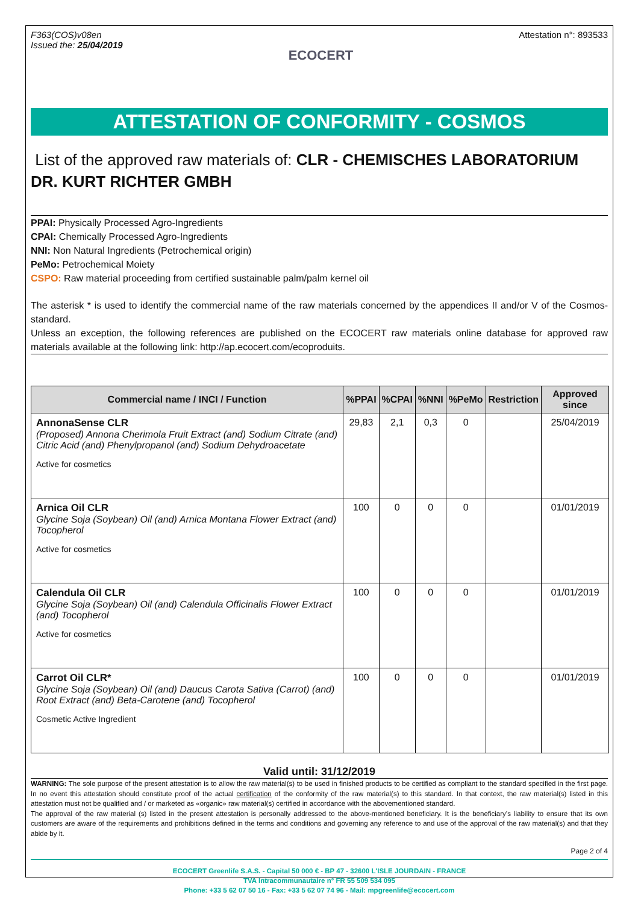F363(COS)v08en
Issued the: 25/04/2019
ECOCERT
Attestation n°: 893533
ATTESTATION OF CONFORMITY - COSMOS
List of the approved raw materials of: CLR - CHEMISCHES LABORATORIUM DR. KURT RICHTER GMBH
PPAI: Physically Processed Agro-Ingredients
CPAI: Chemically Processed Agro-Ingredients
NNI: Non Natural Ingredients (Petrochemical origin)
PeMo: Petrochemical Moiety
CSPO: Raw material proceeding from certified sustainable palm/palm kernel oil
The asterisk * is used to identify the commercial name of the raw materials concerned by the appendices II and/or V of the Cosmos-standard.
Unless an exception, the following references are published on the ECOCERT raw materials online database for approved raw materials available at the following link: http://ap.ecocert.com/ecoproduits.
| Commercial name / INCI / Function | %PPAI | %CPAI | %NNI | %PeMo | Restriction | Approved since |
| --- | --- | --- | --- | --- | --- | --- |
| AnnonaSense CLR (Proposed) Annona Cherimola Fruit Extract (and) Sodium Citrate (and) Citric Acid (and) Phenylpropanol (and) Sodium Dehydroacetate Active for cosmetics | 29,83 | 2,1 | 0,3 | 0 | | 25/04/2019 |
| Arnica Oil CLR Glycine Soja (Soybean) Oil (and) Arnica Montana Flower Extract (and) Tocopherol Active for cosmetics | 100 | 0 | 0 | 0 | | 01/01/2019 |
| Calendula Oil CLR Glycine Soja (Soybean) Oil (and) Calendula Officinalis Flower Extract (and) Tocopherol Active for cosmetics | 100 | 0 | 0 | 0 | | 01/01/2019 |
| Carrot Oil CLR* Glycine Soja (Soybean) Oil (and) Daucus Carota Sativa (Carrot) (and) Root Extract (and) Beta-Carotene (and) Tocopherol Cosmetic Active Ingredient | 100 | 0 | 0 | 0 | | 01/01/2019 |
Valid until: 31/12/2019
WARNING: The sole purpose of the present attestation is to allow the raw material(s) to be used in finished products to be certified as compliant to the standard specified in the first page. In no event this attestation should constitute proof of the actual certification of the conformity of the raw material(s) to this standard. In that context, the raw material(s) listed in this attestation must not be qualified and / or marketed as «organic» raw material(s) certified in accordance with the abovementioned standard.
The approval of the raw material (s) listed in the present attestation is personally addressed to the above-mentioned beneficiary. It is the beneficiary’s liability to ensure that its own customers are aware of the requirements and prohibitions defined in the terms and conditions and governing any reference to and use of the approval of the raw material(s) and that they abide by it.
Page 2 of 4
ECOCERT Greenlife S.A.S. - Capital 50 000 € - BP 47 - 32600 L'ISLE JOURDAIN - FRANCE
TVA Intracommunautaire n° FR 55 509 534 095
Phone: +33 5 62 07 50 16 - Fax: +33 5 62 07 74 96 - Mail: mpgreenlife@ecocert.com